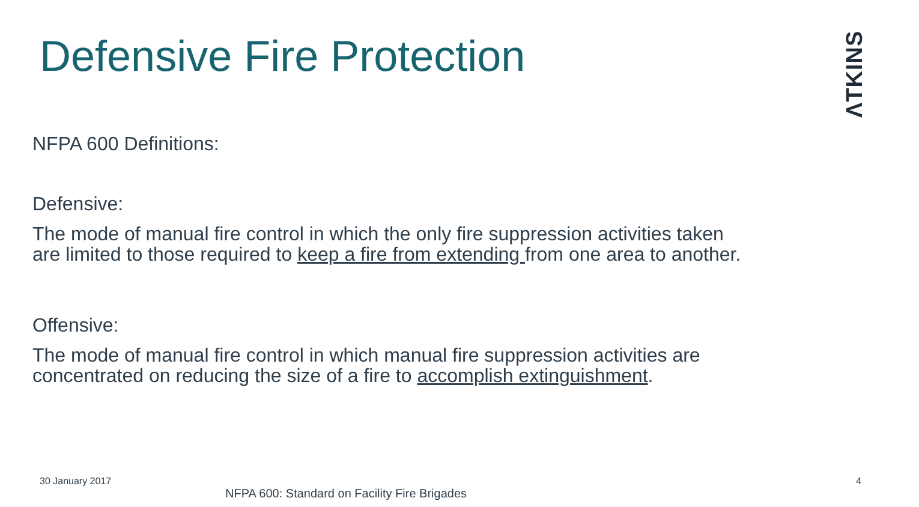Defensive Fire Protection
ΛTKINS
NFPA 600 Definitions:
Defensive:
The mode of manual fire control in which the only fire suppression activities taken are limited to those required to keep a fire from extending from one area to another.
Offensive:
The mode of manual fire control in which manual fire suppression activities are concentrated on reducing the size of a fire to accomplish extinguishment.
30 January 2017
NFPA 600: Standard on Facility Fire Brigades
4